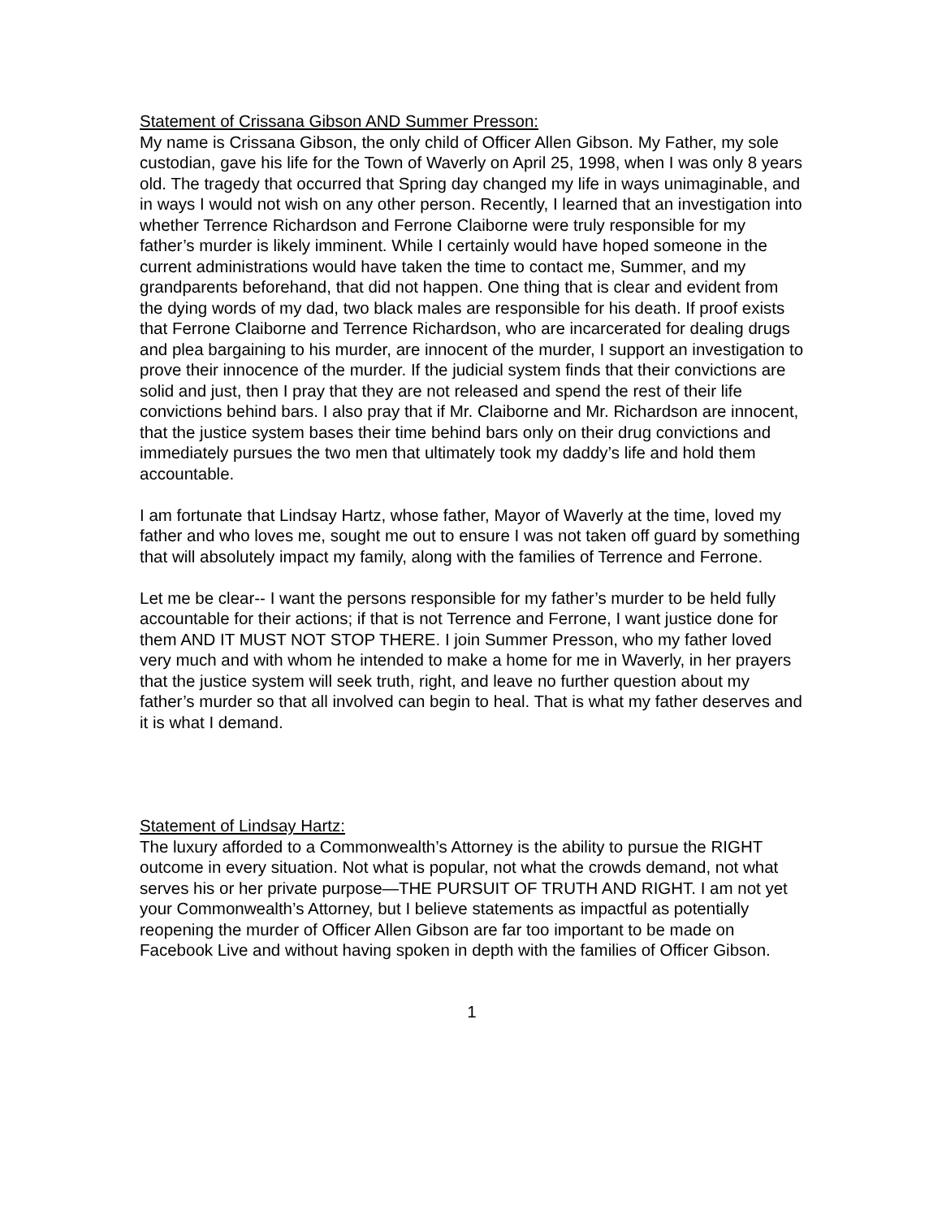Statement of Crissana Gibson AND Summer Presson:
My name is Crissana Gibson, the only child of Officer Allen Gibson. My Father, my sole custodian, gave his life for the Town of Waverly on April 25, 1998, when I was only 8 years old. The tragedy that occurred that Spring day changed my life in ways unimaginable, and in ways I would not wish on any other person. Recently, I learned that an investigation into whether Terrence Richardson and Ferrone Claiborne were truly responsible for my father’s murder is likely imminent. While I certainly would have hoped someone in the current administrations would have taken the time to contact me, Summer, and my grandparents beforehand, that did not happen. One thing that is clear and evident from the dying words of my dad, two black males are responsible for his death. If proof exists that Ferrone Claiborne and Terrence Richardson, who are incarcerated for dealing drugs and plea bargaining to his murder, are innocent of the murder, I support an investigation to prove their innocence of the murder. If the judicial system finds that their convictions are solid and just, then I pray that they are not released and spend the rest of their life convictions behind bars. I also pray that if Mr. Claiborne and Mr. Richardson are innocent, that the justice system bases their time behind bars only on their drug convictions and immediately pursues the two men that ultimately took my daddy’s life and hold them accountable.
I am fortunate that Lindsay Hartz, whose father, Mayor of Waverly at the time, loved my father and who loves me, sought me out to ensure I was not taken off guard by something that will absolutely impact my family, along with the families of Terrence and Ferrone.
Let me be clear-- I want the persons responsible for my father’s murder to be held fully accountable for their actions; if that is not Terrence and Ferrone, I want justice done for them AND IT MUST NOT STOP THERE. I join Summer Presson, who my father loved very much and with whom he intended to make a home for me in Waverly, in her prayers that the justice system will seek truth, right, and leave no further question about my father’s murder so that all involved can begin to heal. That is what my father deserves and it is what I demand.
Statement of Lindsay Hartz:
The luxury afforded to a Commonwealth’s Attorney is the ability to pursue the RIGHT outcome in every situation. Not what is popular, not what the crowds demand, not what serves his or her private purpose—THE PURSUIT OF TRUTH AND RIGHT. I am not yet your Commonwealth’s Attorney, but I believe statements as impactful as potentially reopening the murder of Officer Allen Gibson are far too important to be made on Facebook Live and without having spoken in depth with the families of Officer Gibson.
1